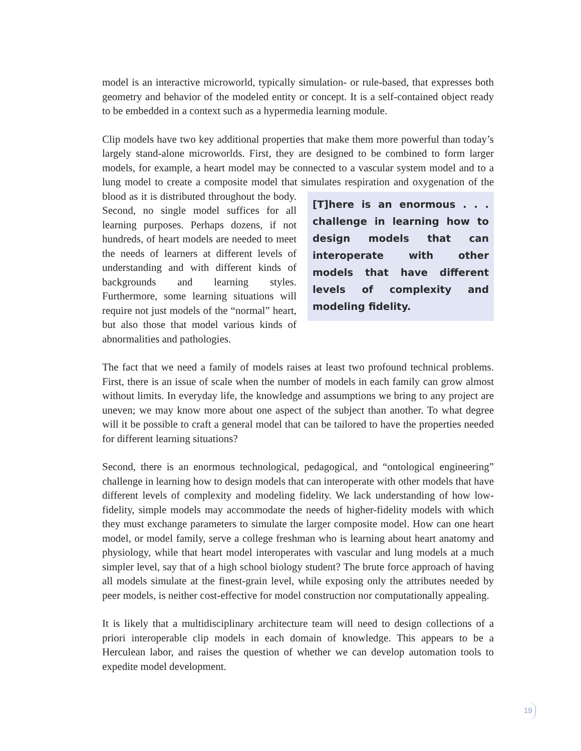model is an interactive microworld, typically simulation- or rule-based, that expresses both geometry and behavior of the modeled entity or concept. It is a self-contained object ready to be embedded in a context such as a hypermedia learning module.
Clip models have two key additional properties that make them more powerful than today’s largely stand-alone microworlds. First, they are designed to be combined to form larger models, for example, a heart model may be connected to a vascular system model and to a lung model to create a composite model that simulates respiration and oxygena [T]here is an enormous . . . challenge in learning how to design models that can interoperate with other models that have different levels of complexity and modeling fidelity. tion of the blood as it is distributed throughout the body. Second, no single model suffices for all learning purposes. Perhaps dozens, if not hundreds, of heart models are needed to meet the needs of learners at different levels of understanding and with different kinds of backgrounds and learning styles. Furthermore, some learning situations will require not just models of the “normal” heart, but also those that model various kinds of abnormalities and pathologies.
The fact that we need a family of models raises at least two profound technical problems. First, there is an issue of scale when the number of models in each family can grow almost without limits. In everyday life, the knowledge and assumptions we bring to any project are uneven; we may know more about one aspect of the subject than another. To what degree will it be possible to craft a general model that can be tailored to have the properties needed for different learning situations?
Second, there is an enormous technological, pedagogical, and “ontological engineering” challenge in learning how to design models that can interoperate with other models that have different levels of complexity and modeling fidelity. We lack understanding of how low-fidelity, simple models may accommodate the needs of higher-fidelity models with which they must exchange parameters to simulate the larger composite model. How can one heart model, or model family, serve a college freshman who is learning about heart anatomy and physiology, while that heart model interoperates with vascular and lung models at a much simpler level, say that of a high school biology student? The brute force approach of having all models simulate at the finest-grain level, while exposing only the attributes needed by peer models, is neither cost-effective for model construction nor computationally appealing.
It is likely that a multidisciplinary architecture team will need to design collections of a priori interoperable clip models in each domain of knowledge. This appears to be a Herculean labor, and raises the question of whether we can develop automation tools to expedite model development.
19